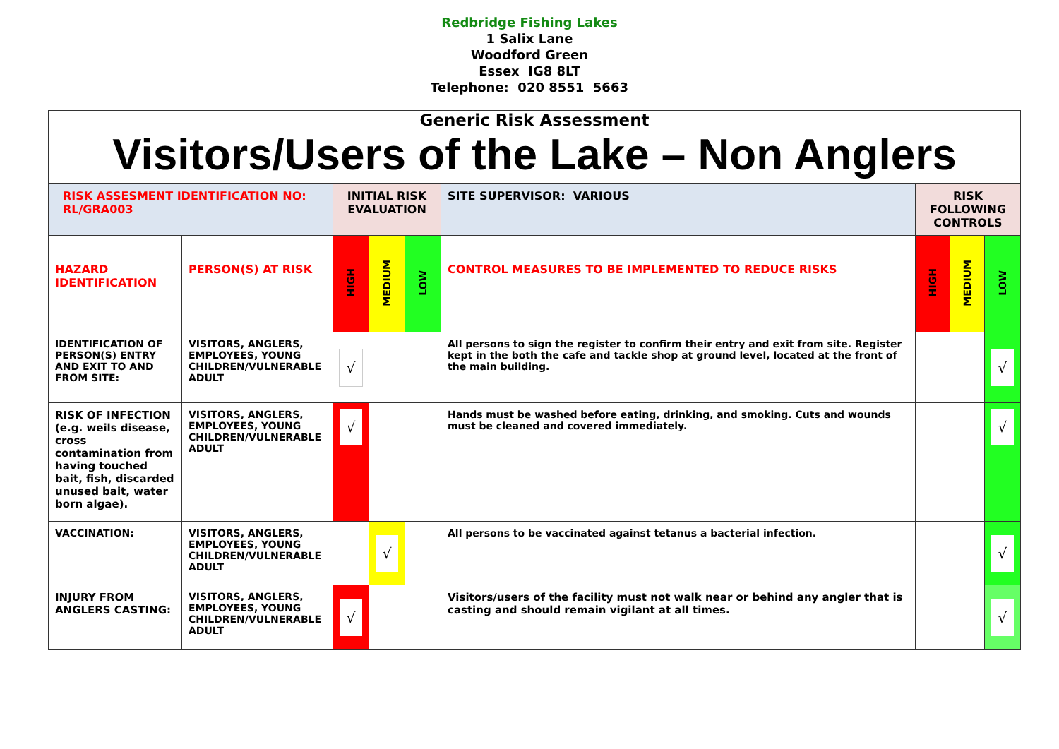Redbridge Fishing Lakes
1 Salix Lane
Woodford Green
Essex IG8 8LT
Telephone: 020 8551 5663
| Generic Risk Assessment Visitors/Users of the Lake – Non Anglers | | | | | | | | |
| RISK ASSESMENT IDENTIFICATION NO: RL/GRA003 | | INITIAL RISK EVALUATION | | | SITE SUPERVISOR: VARIOUS | RISK FOLLOWING CONTROLS | | |
| HAZARD IDENTIFICATION | PERSON(S) AT RISK | HIGH | MEDIUM | LOW | CONTROL MEASURES TO BE IMPLEMENTED TO REDUCE RISKS | HIGH | MEDIUM | LOW |
| IDENTIFICATION OF PERSON(S) ENTRY AND EXIT TO AND FROM SITE: | VISITORS, ANGLERS, EMPLOYEES, YOUNG CHILDREN/VULNERABLE ADULT | √ | | | All persons to sign the register to confirm their entry and exit from site. Register kept in the both the cafe and tackle shop at ground level, located at the front of the main building. | | | √ |
| RISK OF INFECTION (e.g. weils disease, cross contamination from having touched bait, fish, discarded unused bait, water born algae). | VISITORS, ANGLERS, EMPLOYEES, YOUNG CHILDREN/VULNERABLE ADULT | √ | | | Hands must be washed before eating, drinking, and smoking. Cuts and wounds must be cleaned and covered immediately. | | | √ |
| VACCINATION: | VISITORS, ANGLERS, EMPLOYEES, YOUNG CHILDREN/VULNERABLE ADULT | | √ | | All persons to be vaccinated against tetanus a bacterial infection. | | | √ |
| INJURY FROM ANGLERS CASTING: | VISITORS, ANGLERS, EMPLOYEES, YOUNG CHILDREN/VULNERABLE ADULT | √ | | | Visitors/users of the facility must not walk near or behind any angler that is casting and should remain vigilant at all times. | | | √ |